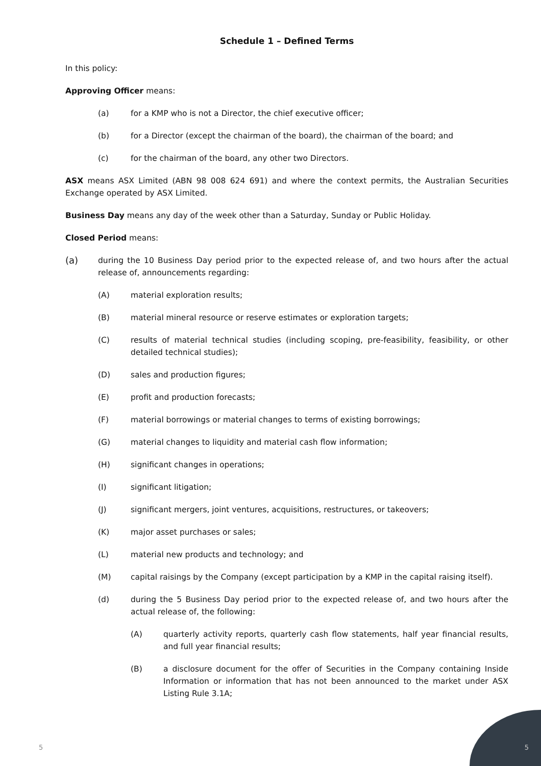Schedule 1 – Defined Terms
In this policy:
Approving Officer means:
(a) for a KMP who is not a Director, the chief executive officer;
(b) for a Director (except the chairman of the board), the chairman of the board; and
(c) for the chairman of the board, any other two Directors.
ASX means ASX Limited (ABN 98 008 624 691) and where the context permits, the Australian Securities Exchange operated by ASX Limited.
Business Day means any day of the week other than a Saturday, Sunday or Public Holiday.
Closed Period means:
(a) during the 10 Business Day period prior to the expected release of, and two hours after the actual release of, announcements regarding:
(A) material exploration results;
(B) material mineral resource or reserve estimates or exploration targets;
(C) results of material technical studies (including scoping, pre-feasibility, feasibility, or other detailed technical studies);
(D) sales and production figures;
(E) profit and production forecasts;
(F) material borrowings or material changes to terms of existing borrowings;
(G) material changes to liquidity and material cash flow information;
(H) significant changes in operations;
(I) significant litigation;
(J) significant mergers, joint ventures, acquisitions, restructures, or takeovers;
(K) major asset purchases or sales;
(L) material new products and technology; and
(M) capital raisings by the Company (except participation by a KMP in the capital raising itself).
(d) during the 5 Business Day period prior to the expected release of, and two hours after the actual release of, the following:
(A) quarterly activity reports, quarterly cash flow statements, half year financial results, and full year financial results;
(B) a disclosure document for the offer of Securities in the Company containing Inside Information or information that has not been announced to the market under ASX Listing Rule 3.1A;
5 5